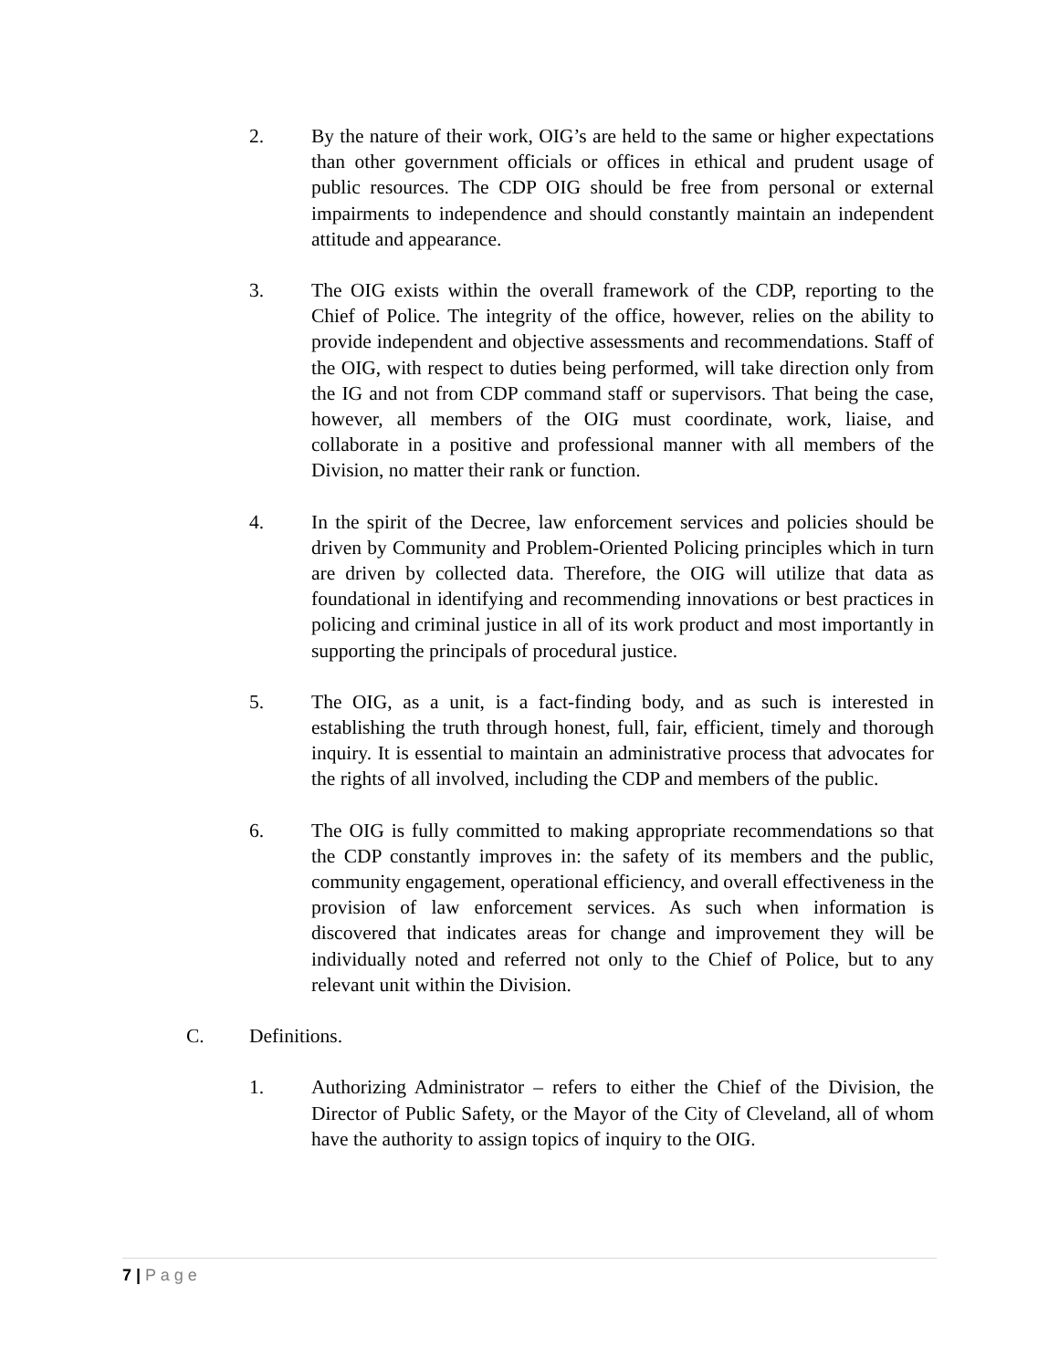2. By the nature of their work, OIG’s are held to the same or higher expectations than other government officials or offices in ethical and prudent usage of public resources. The CDP OIG should be free from personal or external impairments to independence and should constantly maintain an independent attitude and appearance.
3. The OIG exists within the overall framework of the CDP, reporting to the Chief of Police. The integrity of the office, however, relies on the ability to provide independent and objective assessments and recommendations. Staff of the OIG, with respect to duties being performed, will take direction only from the IG and not from CDP command staff or supervisors. That being the case, however, all members of the OIG must coordinate, work, liaise, and collaborate in a positive and professional manner with all members of the Division, no matter their rank or function.
4. In the spirit of the Decree, law enforcement services and policies should be driven by Community and Problem-Oriented Policing principles which in turn are driven by collected data. Therefore, the OIG will utilize that data as foundational in identifying and recommending innovations or best practices in policing and criminal justice in all of its work product and most importantly in supporting the principals of procedural justice.
5. The OIG, as a unit, is a fact-finding body, and as such is interested in establishing the truth through honest, full, fair, efficient, timely and thorough inquiry. It is essential to maintain an administrative process that advocates for the rights of all involved, including the CDP and members of the public.
6. The OIG is fully committed to making appropriate recommendations so that the CDP constantly improves in: the safety of its members and the public, community engagement, operational efficiency, and overall effectiveness in the provision of law enforcement services. As such when information is discovered that indicates areas for change and improvement they will be individually noted and referred not only to the Chief of Police, but to any relevant unit within the Division.
C. Definitions.
1. Authorizing Administrator – refers to either the Chief of the Division, the Director of Public Safety, or the Mayor of the City of Cleveland, all of whom have the authority to assign topics of inquiry to the OIG.
7 | P a g e